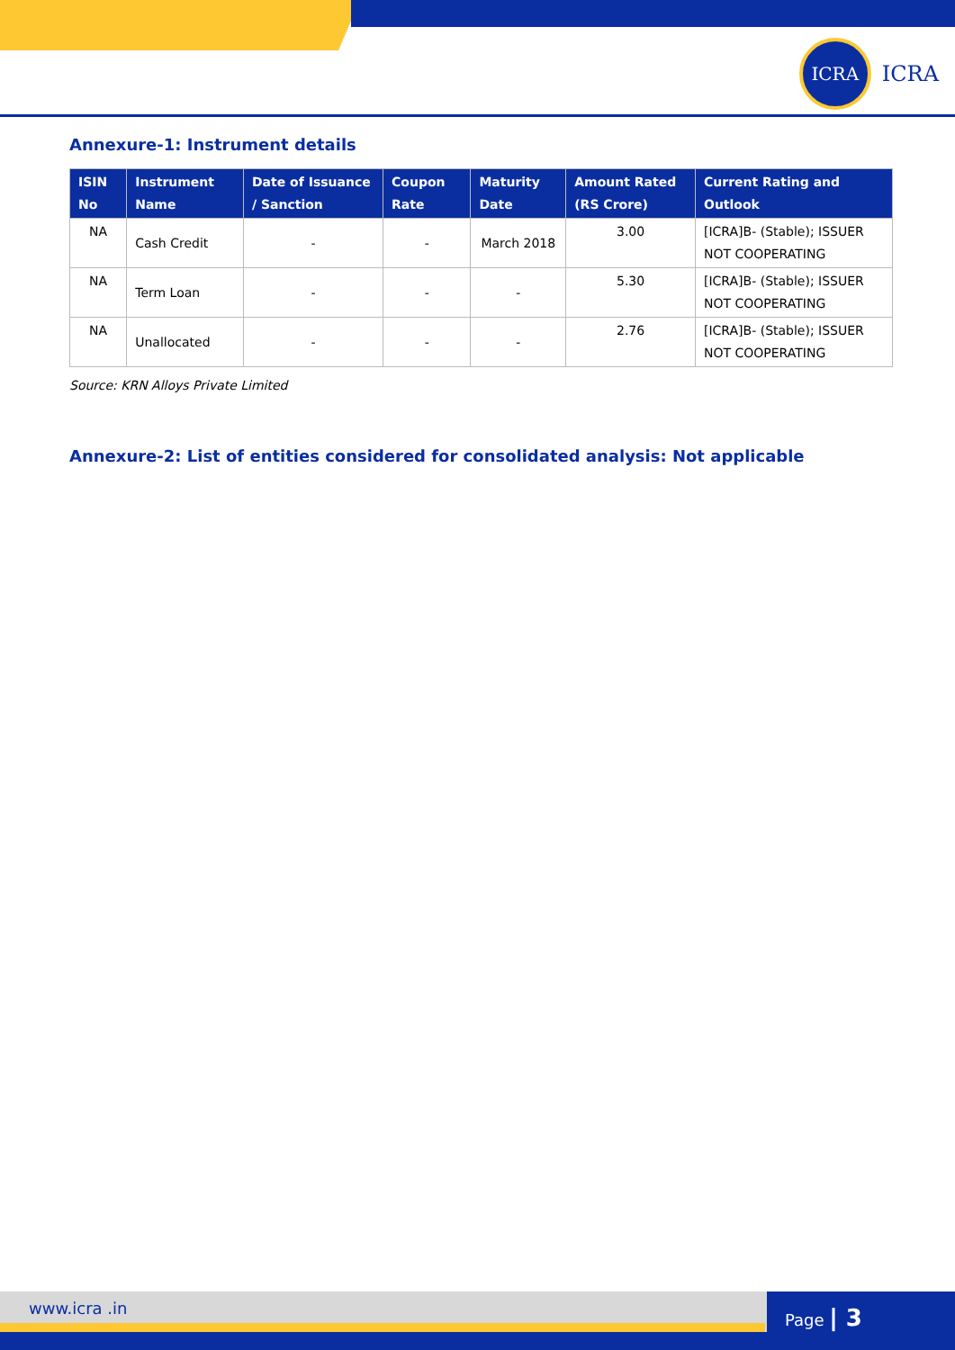ICRA
ICRA
Annexure-1: Instrument details
| ISIN No | Instrument Name | Date of Issuance / Sanction | Coupon Rate | Maturity Date | Amount Rated (RS Crore) | Current Rating and Outlook |
| --- | --- | --- | --- | --- | --- | --- |
| NA | Cash Credit | - | - | March 2018 | 3.00 | [ICRA]B- (Stable); ISSUER NOT COOPERATING |
| NA | Term Loan | - | - | - | 5.30 | [ICRA]B- (Stable); ISSUER NOT COOPERATING |
| NA | Unallocated | - | - | - | 2.76 | [ICRA]B- (Stable); ISSUER NOT COOPERATING |
Source: KRN Alloys Private Limited
Annexure-2: List of entities considered for consolidated analysis: Not applicable
www.icra .in Page | 3